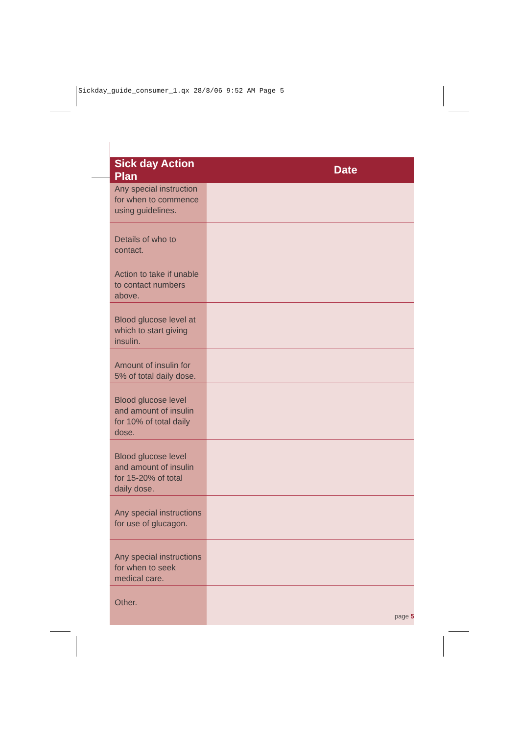Sickday_guide_consumer_1.qx 28/8/06 9:52 AM Page 5
| Sick day Action Plan | Date |
| --- | --- |
| Any special instruction for when to commence using guidelines. | |
| Details of who to contact. | |
| Action to take if unable to contact numbers above. | |
| Blood glucose level at which to start giving insulin. | |
| Amount of insulin for 5% of total daily dose. | |
| Blood glucose level and amount of insulin for 10% of total daily dose. | |
| Blood glucose level and amount of insulin for 15-20% of total daily dose. | |
| Any special instructions for use of glucagon. | |
| Any special instructions for when to seek medical care. | |
| Other. | |
page 5